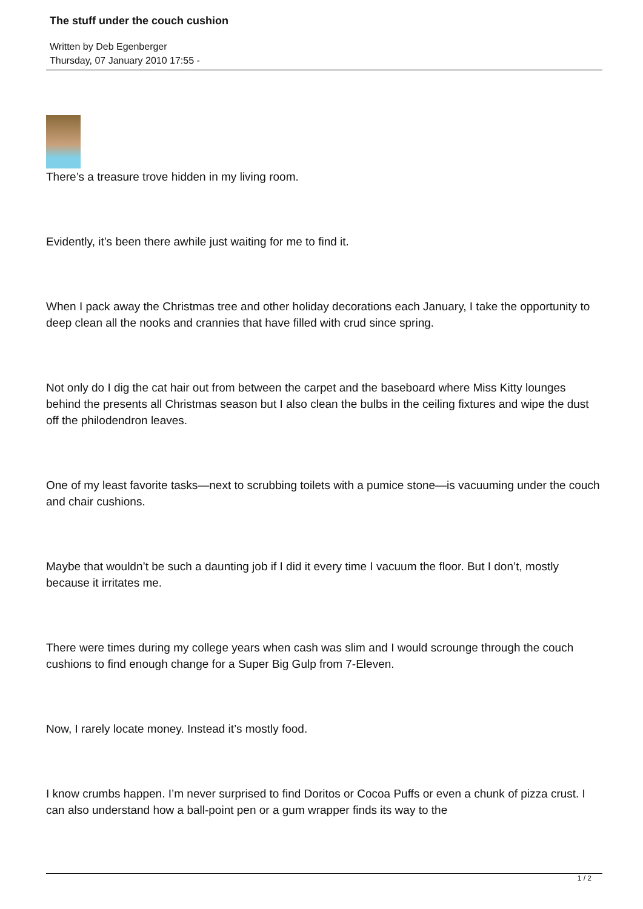The stuff under the couch cushion
Written by Deb Egenberger
Thursday, 07 January 2010 17:55 -
There’s a treasure trove hidden in my living room.
Evidently, it’s been there awhile just waiting for me to find it.
When I pack away the Christmas tree and other holiday decorations each January, I take the opportunity to deep clean all the nooks and crannies that have filled with crud since spring.
Not only do I dig the cat hair out from between the carpet and the baseboard where Miss Kitty lounges behind the presents all Christmas season but I also clean the bulbs in the ceiling fixtures and wipe the dust off the philodendron leaves.
One of my least favorite tasks—next to scrubbing toilets with a pumice stone—is vacuuming under the couch and chair cushions.
Maybe that wouldn’t be such a daunting job if I did it every time I vacuum the floor. But I don’t, mostly because it irritates me.
There were times during my college years when cash was slim and I would scrounge through the couch cushions to find enough change for a Super Big Gulp from 7-Eleven.
Now, I rarely locate money. Instead it’s mostly food.
I know crumbs happen. I’m never surprised to find Doritos or Cocoa Puffs or even a chunk of pizza crust. I can also understand how a ball-point pen or a gum wrapper finds its way to the
1 / 2